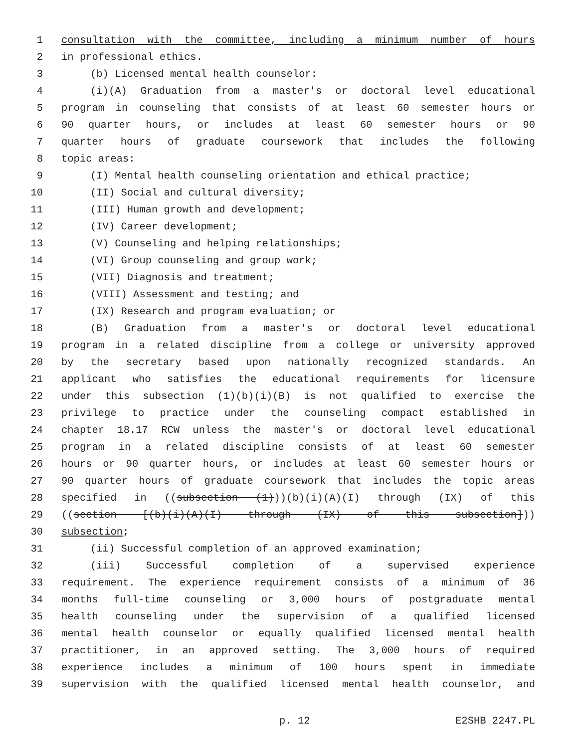1 consultation with the committee, including a minimum number of hours
2 in professional ethics.
3 (b) Licensed mental health counselor:
4 (i)(A) Graduation from a master's or doctoral level educational
5 program in counseling that consists of at least 60 semester hours or
6 90 quarter hours, or includes at least 60 semester hours or 90
7 quarter hours of graduate coursework that includes the following
8 topic areas:
9 (I) Mental health counseling orientation and ethical practice;
10 (II) Social and cultural diversity;
11 (III) Human growth and development;
12 (IV) Career development;
13 (V) Counseling and helping relationships;
14 (VI) Group counseling and group work;
15 (VII) Diagnosis and treatment;
16 (VIII) Assessment and testing; and
17 (IX) Research and program evaluation; or
18 (B) Graduation from a master's or doctoral level educational
19 program in a related discipline from a college or university approved
20 by the secretary based upon nationally recognized standards. An
21 applicant who satisfies the educational requirements for licensure
22 under this subsection (1)(b)(i)(B) is not qualified to exercise the
23 privilege to practice under the counseling compact established in
24 chapter 18.17 RCW unless the master's or doctoral level educational
25 program in a related discipline consists of at least 60 semester
26 hours or 90 quarter hours, or includes at least 60 semester hours or
27 90 quarter hours of graduate coursework that includes the topic areas
28 specified in ((subsection (1)))(b)(i)(A)(I) through (IX) of this
29 ((section [(b)(i)(A)(I) through (IX) of this subsection]))
30 subsection;
31 (ii) Successful completion of an approved examination;
32 (iii) Successful completion of a supervised experience
33 requirement. The experience requirement consists of a minimum of 36
34 months full-time counseling or 3,000 hours of postgraduate mental
35 health counseling under the supervision of a qualified licensed
36 mental health counselor or equally qualified licensed mental health
37 practitioner, in an approved setting. The 3,000 hours of required
38 experience includes a minimum of 100 hours spent in immediate
39 supervision with the qualified licensed mental health counselor, and
p. 12 E2SHB 2247.PL